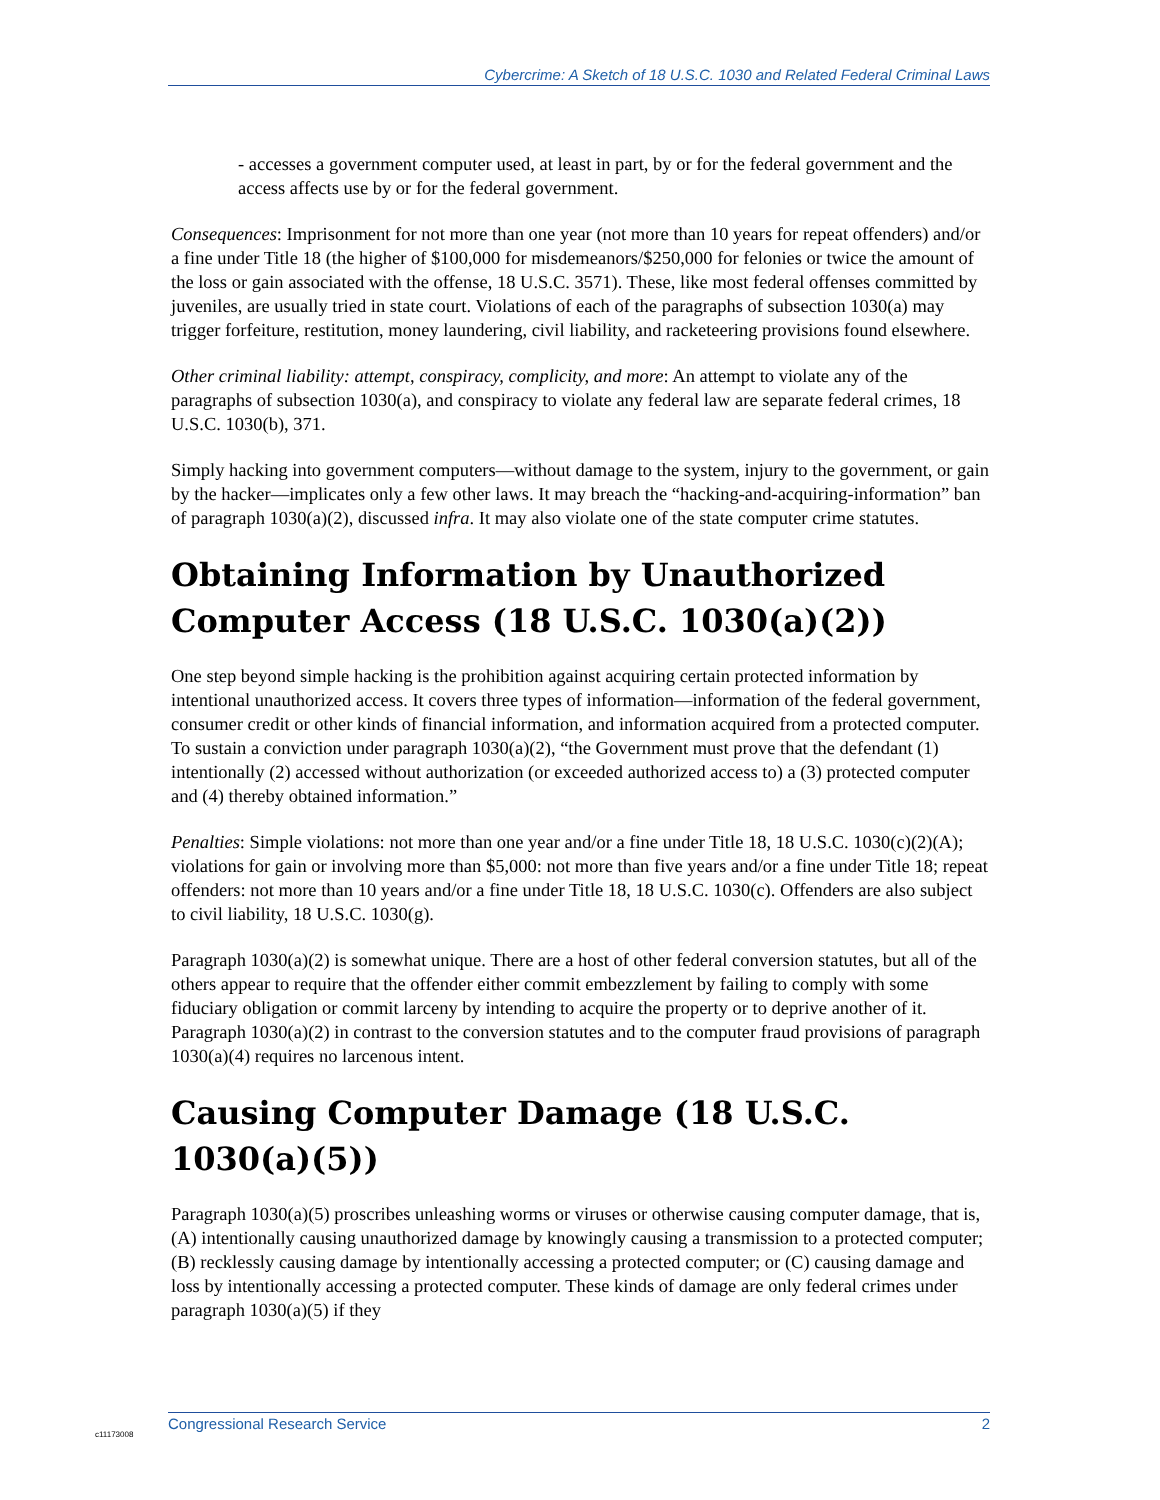Cybercrime: A Sketch of 18 U.S.C. 1030 and Related Federal Criminal Laws
- accesses a government computer used, at least in part, by or for the federal government and the access affects use by or for the federal government.
Consequences: Imprisonment for not more than one year (not more than 10 years for repeat offenders) and/or a fine under Title 18 (the higher of $100,000 for misdemeanors/$250,000 for felonies or twice the amount of the loss or gain associated with the offense, 18 U.S.C. 3571). These, like most federal offenses committed by juveniles, are usually tried in state court. Violations of each of the paragraphs of subsection 1030(a) may trigger forfeiture, restitution, money laundering, civil liability, and racketeering provisions found elsewhere.
Other criminal liability: attempt, conspiracy, complicity, and more: An attempt to violate any of the paragraphs of subsection 1030(a), and conspiracy to violate any federal law are separate federal crimes, 18 U.S.C. 1030(b), 371.
Simply hacking into government computers—without damage to the system, injury to the government, or gain by the hacker—implicates only a few other laws. It may breach the “hacking-and-acquiring-information” ban of paragraph 1030(a)(2), discussed infra. It may also violate one of the state computer crime statutes.
Obtaining Information by Unauthorized Computer Access (18 U.S.C. 1030(a)(2))
One step beyond simple hacking is the prohibition against acquiring certain protected information by intentional unauthorized access. It covers three types of information—information of the federal government, consumer credit or other kinds of financial information, and information acquired from a protected computer. To sustain a conviction under paragraph 1030(a)(2), “the Government must prove that the defendant (1) intentionally (2) accessed without authorization (or exceeded authorized access to) a (3) protected computer and (4) thereby obtained information.”
Penalties: Simple violations: not more than one year and/or a fine under Title 18, 18 U.S.C. 1030(c)(2)(A); violations for gain or involving more than $5,000: not more than five years and/or a fine under Title 18; repeat offenders: not more than 10 years and/or a fine under Title 18, 18 U.S.C. 1030(c). Offenders are also subject to civil liability, 18 U.S.C. 1030(g).
Paragraph 1030(a)(2) is somewhat unique. There are a host of other federal conversion statutes, but all of the others appear to require that the offender either commit embezzlement by failing to comply with some fiduciary obligation or commit larceny by intending to acquire the property or to deprive another of it. Paragraph 1030(a)(2) in contrast to the conversion statutes and to the computer fraud provisions of paragraph 1030(a)(4) requires no larcenous intent.
Causing Computer Damage (18 U.S.C. 1030(a)(5))
Paragraph 1030(a)(5) proscribes unleashing worms or viruses or otherwise causing computer damage, that is, (A) intentionally causing unauthorized damage by knowingly causing a transmission to a protected computer; (B) recklessly causing damage by intentionally accessing a protected computer; or (C) causing damage and loss by intentionally accessing a protected computer. These kinds of damage are only federal crimes under paragraph 1030(a)(5) if they
Congressional Research Service 2
c11173008